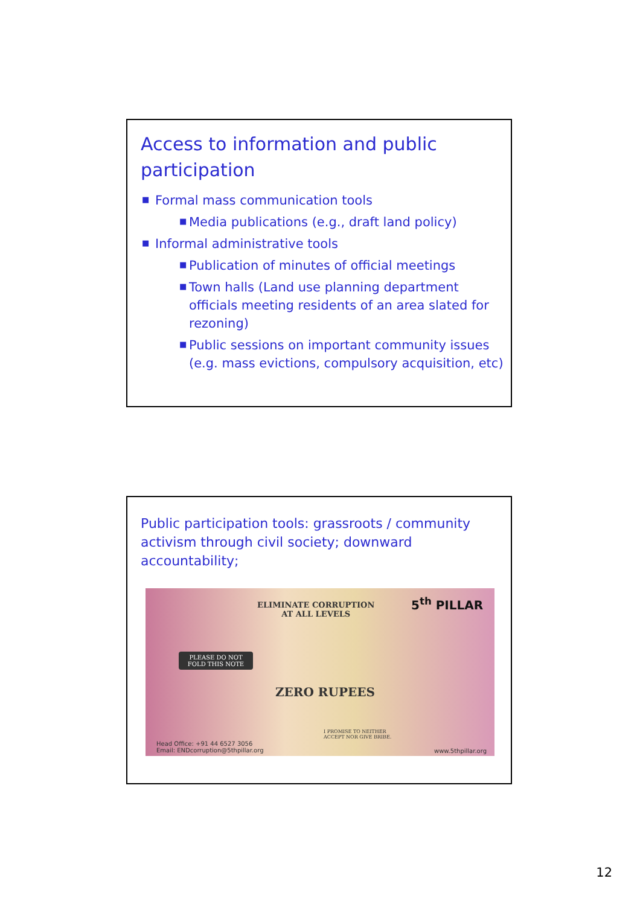Access to information and public participation
■ Formal mass communication tools
■ Media publications (e.g., draft land policy)
■ Informal administrative tools
■ Publication of minutes of official meetings
■ Town halls (Land use planning department officials meeting residents of an area slated for rezoning)
■ Public sessions on important community issues (e.g. mass evictions, compulsory acquisition, etc)
Public participation tools: grassroots / community activism through civil society; downward accountability;
ELIMINATE CORRUPTION
AT ALL LEVELS
5<sup>th</sup> PILLAR
PLEASE DO NOT FOLD THIS NOTE
ZERO RUPEES
I PROMISE TO NEITHER
ACCEPT NOR GIVE BRIBE.
Head Office: +91 44 6527 3056
Email: ENDcorruption@5thpillar.org
www.5thpillar.org
12